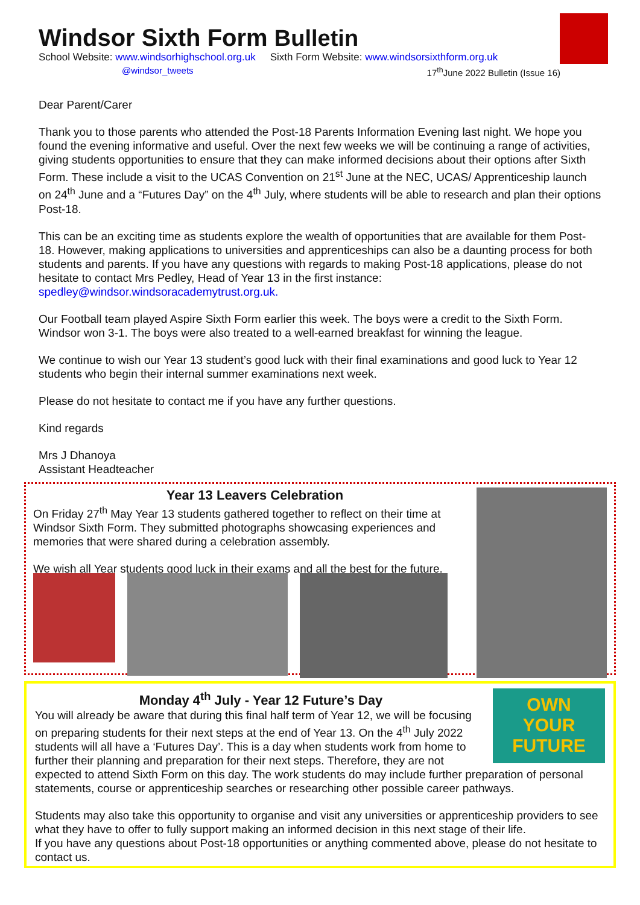Windsor Sixth Form Bulletin
School Website: www.windsorhighschool.org.uk Sixth Form Website: www.windsorsixthform.org.uk
@windsor_tweets 17<sup>th</sup>June 2022 Bulletin (Issue 16)
Dear Parent/Carer
Thank you to those parents who attended the Post-18 Parents Information Evening last night. We hope you found the evening informative and useful. Over the next few weeks we will be continuing a range of activities, giving students opportunities to ensure that they can make informed decisions about their options after Sixth Form. These include a visit to the UCAS Convention on 21<sup>st</sup> June at the NEC, UCAS/ Apprenticeship launch on 24<sup>th</sup> June and a “Futures Day” on the 4<sup>th</sup> July, where students will be able to research and plan their options Post-18.
This can be an exciting time as students explore the wealth of opportunities that are available for them Post-18. However, making applications to universities and apprenticeships can also be a daunting process for both students and parents. If you have any questions with regards to making Post-18 applications, please do not hesitate to contact Mrs Pedley, Head of Year 13 in the first instance: spedley@windsor.windsoracademytrust.org.uk.
Our Football team played Aspire Sixth Form earlier this week. The boys were a credit to the Sixth Form. Windsor won 3-1. The boys were also treated to a well-earned breakfast for winning the league.
We continue to wish our Year 13 student’s good luck with their final examinations and good luck to Year 12 students who begin their internal summer examinations next week.
Please do not hesitate to contact me if you have any further questions.
Kind regards
Mrs J Dhanoya
Assistant Headteacher
Year 13 Leavers Celebration
On Friday 27<sup>th</sup> May Year 13 students gathered together to reflect on their time at Windsor Sixth Form. They submitted photographs showcasing experiences and memories that were shared during a celebration assembly.
We wish all Year students good luck in their exams and all the best for the future.
OWN
YOUR
FUTURE
Monday 4<sup>th</sup> July - Year 12 Future’s Day
You will already be aware that during this final half term of Year 12, we will be focusing on preparing students for their next steps at the end of Year 13. On the 4<sup>th</sup> July 2022 students will all have a ‘Futures Day’. This is a day when students work from home to further their planning and preparation for their next steps. Therefore, they are not expected to attend Sixth Form on this day. The work students do may include further preparation of personal statements, course or apprenticeship searches or researching other possible career pathways.
Students may also take this opportunity to organise and visit any universities or apprenticeship providers to see what they have to offer to fully support making an informed decision in this next stage of their life.
If you have any questions about Post-18 opportunities or anything commented above, please do not hesitate to contact us.